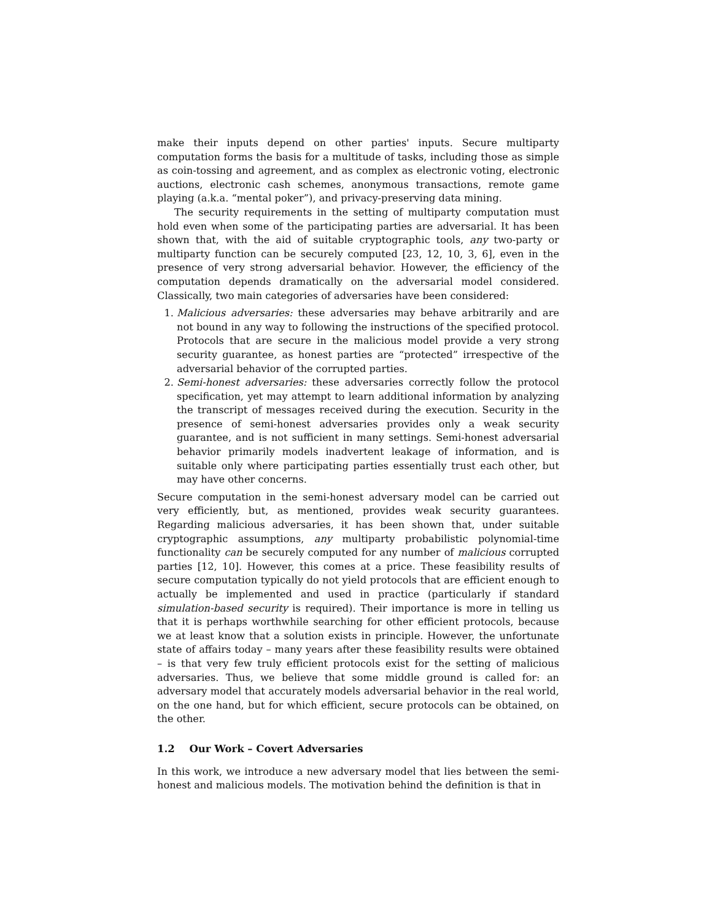make their inputs depend on other parties' inputs. Secure multiparty computation forms the basis for a multitude of tasks, including those as simple as coin-tossing and agreement, and as complex as electronic voting, electronic auctions, electronic cash schemes, anonymous transactions, remote game playing (a.k.a. “mental poker”), and privacy-preserving data mining.
The security requirements in the setting of multiparty computation must hold even when some of the participating parties are adversarial. It has been shown that, with the aid of suitable cryptographic tools, any two-party or multiparty function can be securely computed [23, 12, 10, 3, 6], even in the presence of very strong adversarial behavior. However, the efficiency of the computation depends dramatically on the adversarial model considered. Classically, two main categories of adversaries have been considered:
1. Malicious adversaries: these adversaries may behave arbitrarily and are not bound in any way to following the instructions of the specified protocol. Protocols that are secure in the malicious model provide a very strong security guarantee, as honest parties are “protected” irrespective of the adversarial behavior of the corrupted parties.
2. Semi-honest adversaries: these adversaries correctly follow the protocol specification, yet may attempt to learn additional information by analyzing the transcript of messages received during the execution. Security in the presence of semi-honest adversaries provides only a weak security guarantee, and is not sufficient in many settings. Semi-honest adversarial behavior primarily models inadvertent leakage of information, and is suitable only where participating parties essentially trust each other, but may have other concerns.
Secure computation in the semi-honest adversary model can be carried out very efficiently, but, as mentioned, provides weak security guarantees. Regarding malicious adversaries, it has been shown that, under suitable cryptographic assumptions, any multiparty probabilistic polynomial-time functionality can be securely computed for any number of malicious corrupted parties [12, 10]. However, this comes at a price. These feasibility results of secure computation typically do not yield protocols that are efficient enough to actually be implemented and used in practice (particularly if standard simulation-based security is required). Their importance is more in telling us that it is perhaps worthwhile searching for other efficient protocols, because we at least know that a solution exists in principle. However, the unfortunate state of affairs today – many years after these feasibility results were obtained – is that very few truly efficient protocols exist for the setting of malicious adversaries. Thus, we believe that some middle ground is called for: an adversary model that accurately models adversarial behavior in the real world, on the one hand, but for which efficient, secure protocols can be obtained, on the other.
1.2 Our Work – Covert Adversaries
In this work, we introduce a new adversary model that lies between the semi-honest and malicious models. The motivation behind the definition is that in